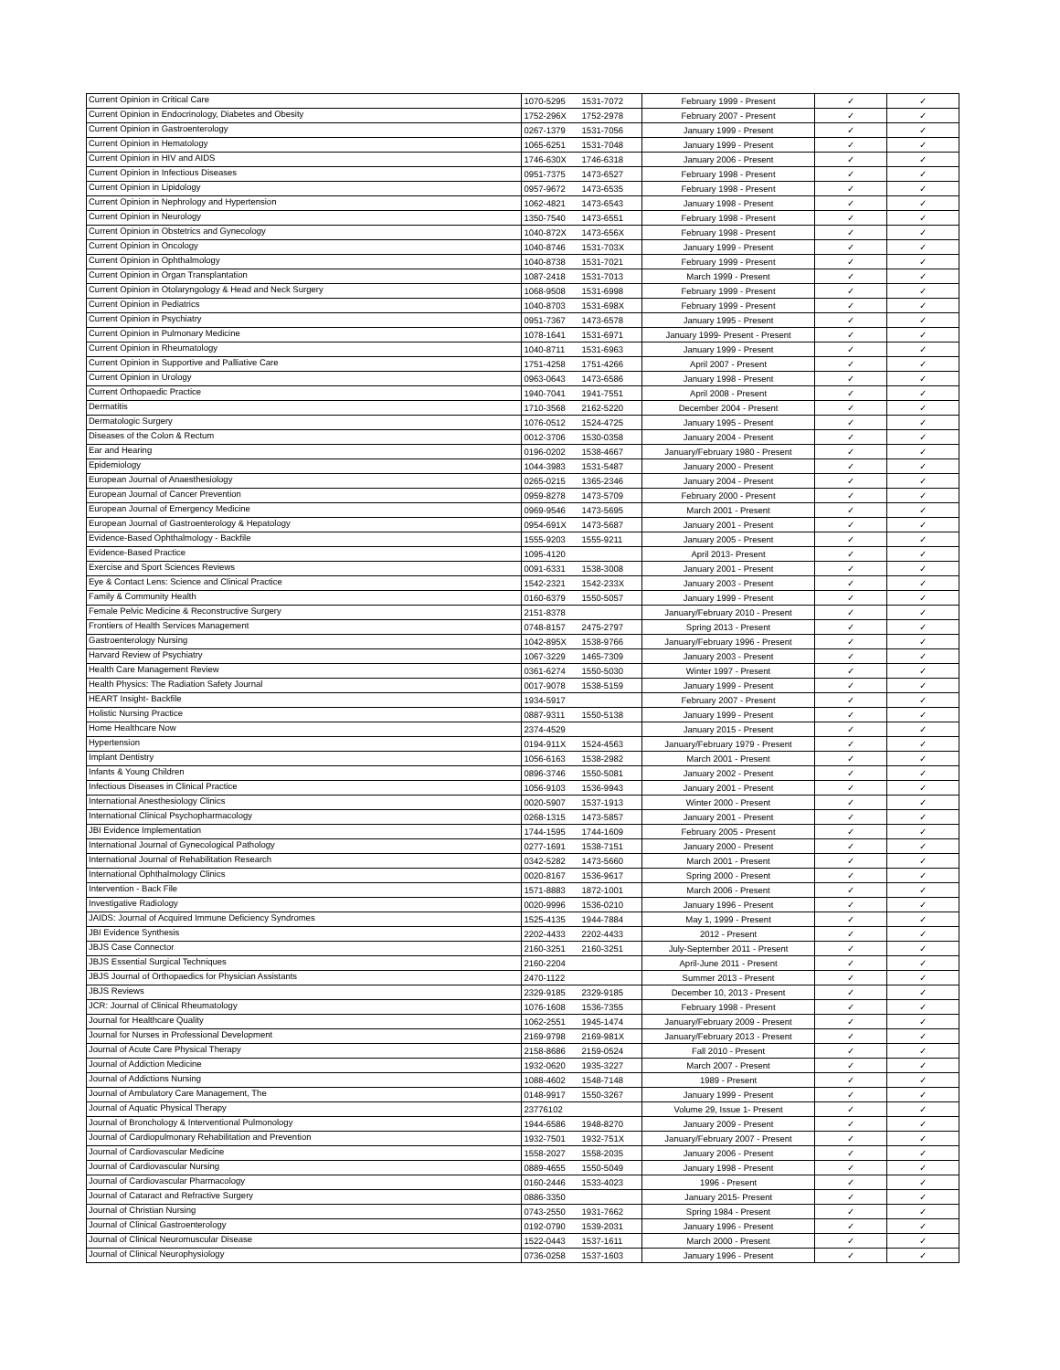| Current Opinion in Critical Care | 1070-5295 | 1531-7072 | February 1999 - Present | ✓ | ✓ |
| Current Opinion in Endocrinology, Diabetes and Obesity | 1752-296X | 1752-2978 | February 2007 - Present | ✓ | ✓ |
| Current Opinion in Gastroenterology | 0267-1379 | 1531-7056 | January 1999 - Present | ✓ | ✓ |
| Current Opinion in Hematology | 1065-6251 | 1531-7048 | January 1999 - Present | ✓ | ✓ |
| Current Opinion in HIV and AIDS | 1746-630X | 1746-6318 | January 2006 - Present | ✓ | ✓ |
| Current Opinion in Infectious Diseases | 0951-7375 | 1473-6527 | February 1998 - Present | ✓ | ✓ |
| Current Opinion in Lipidology | 0957-9672 | 1473-6535 | February 1998 - Present | ✓ | ✓ |
| Current Opinion in Nephrology and Hypertension | 1062-4821 | 1473-6543 | January 1998 - Present | ✓ | ✓ |
| Current Opinion in Neurology | 1350-7540 | 1473-6551 | February 1998 - Present | ✓ | ✓ |
| Current Opinion in Obstetrics and Gynecology | 1040-872X | 1473-656X | February 1998 - Present | ✓ | ✓ |
| Current Opinion in Oncology | 1040-8746 | 1531-703X | January 1999 - Present | ✓ | ✓ |
| Current Opinion in Ophthalmology | 1040-8738 | 1531-7021 | February 1999 - Present | ✓ | ✓ |
| Current Opinion in Organ Transplantation | 1087-2418 | 1531-7013 | March 1999 - Present | ✓ | ✓ |
| Current Opinion in Otolaryngology & Head and Neck Surgery | 1068-9508 | 1531-6998 | February 1999 - Present | ✓ | ✓ |
| Current Opinion in Pediatrics | 1040-8703 | 1531-698X | February 1999 - Present | ✓ | ✓ |
| Current Opinion in Psychiatry | 0951-7367 | 1473-6578 | January 1995 - Present | ✓ | ✓ |
| Current Opinion in Pulmonary Medicine | 1078-1641 | 1531-6971 | January 1999- Present - Present | ✓ | ✓ |
| Current Opinion in Rheumatology | 1040-8711 | 1531-6963 | January 1999 - Present | ✓ | ✓ |
| Current Opinion in Supportive and Palliative Care | 1751-4258 | 1751-4266 | April 2007 - Present | ✓ | ✓ |
| Current Opinion in Urology | 0963-0643 | 1473-6586 | January 1998 - Present | ✓ | ✓ |
| Current Orthopaedic Practice | 1940-7041 | 1941-7551 | April 2008 - Present | ✓ | ✓ |
| Dermatitis | 1710-3568 | 2162-5220 | December 2004 - Present | ✓ | ✓ |
| Dermatologic Surgery | 1076-0512 | 1524-4725 | January 1995 - Present | ✓ | ✓ |
| Diseases of the Colon & Rectum | 0012-3706 | 1530-0358 | January 2004 - Present | ✓ | ✓ |
| Ear and Hearing | 0196-0202 | 1538-4667 | January/February 1980 - Present | ✓ | ✓ |
| Epidemiology | 1044-3983 | 1531-5487 | January 2000 - Present | ✓ | ✓ |
| European Journal of Anaesthesiology | 0265-0215 | 1365-2346 | January 2004 - Present | ✓ | ✓ |
| European Journal of Cancer Prevention | 0959-8278 | 1473-5709 | February 2000 - Present | ✓ | ✓ |
| European Journal of Emergency Medicine | 0969-9546 | 1473-5695 | March 2001 - Present | ✓ | ✓ |
| European Journal of Gastroenterology & Hepatology | 0954-691X | 1473-5687 | January 2001 - Present | ✓ | ✓ |
| Evidence-Based Ophthalmology - Backfile | 1555-9203 | 1555-9211 | January 2005 - Present | ✓ | ✓ |
| Evidence-Based Practice | 1095-4120 | | April 2013- Present | ✓ | ✓ |
| Exercise and Sport Sciences Reviews | 0091-6331 | 1538-3008 | January 2001 - Present | ✓ | ✓ |
| Eye & Contact Lens: Science and Clinical Practice | 1542-2321 | 1542-233X | January 2003 - Present | ✓ | ✓ |
| Family & Community Health | 0160-6379 | 1550-5057 | January 1999 - Present | ✓ | ✓ |
| Female Pelvic Medicine & Reconstructive Surgery | 2151-8378 | | January/February 2010 - Present | ✓ | ✓ |
| Frontiers of Health Services Management | 0748-8157 | 2475-2797 | Spring 2013 - Present | ✓ | ✓ |
| Gastroenterology Nursing | 1042-895X | 1538-9766 | January/February 1996 - Present | ✓ | ✓ |
| Harvard Review of Psychiatry | 1067-3229 | 1465-7309 | January 2003 - Present | ✓ | ✓ |
| Health Care Management Review | 0361-6274 | 1550-5030 | Winter 1997 - Present | ✓ | ✓ |
| Health Physics: The Radiation Safety Journal | 0017-9078 | 1538-5159 | January 1999 - Present | ✓ | ✓ |
| HEART Insight- Backfile | 1934-5917 | | February 2007 - Present | ✓ | ✓ |
| Holistic Nursing Practice | 0887-9311 | 1550-5138 | January 1999 - Present | ✓ | ✓ |
| Home Healthcare Now | 2374-4529 | | January 2015 - Present | ✓ | ✓ |
| Hypertension | 0194-911X | 1524-4563 | January/February 1979 - Present | ✓ | ✓ |
| Implant Dentistry | 1056-6163 | 1538-2982 | March 2001 - Present | ✓ | ✓ |
| Infants & Young Children | 0896-3746 | 1550-5081 | January 2002 - Present | ✓ | ✓ |
| Infectious Diseases in Clinical Practice | 1056-9103 | 1536-9943 | January 2001 - Present | ✓ | ✓ |
| International Anesthesiology Clinics | 0020-5907 | 1537-1913 | Winter 2000 - Present | ✓ | ✓ |
| International Clinical Psychopharmacology | 0268-1315 | 1473-5857 | January 2001 - Present | ✓ | ✓ |
| JBI Evidence Implementation | 1744-1595 | 1744-1609 | February 2005 - Present | ✓ | ✓ |
| International Journal of Gynecological Pathology | 0277-1691 | 1538-7151 | January 2000 - Present | ✓ | ✓ |
| International Journal of Rehabilitation Research | 0342-5282 | 1473-5660 | March 2001 - Present | ✓ | ✓ |
| International Ophthalmology Clinics | 0020-8167 | 1536-9617 | Spring 2000 - Present | ✓ | ✓ |
| Intervention - Back File | 1571-8883 | 1872-1001 | March 2006 - Present | ✓ | ✓ |
| Investigative Radiology | 0020-9996 | 1536-0210 | January 1996 - Present | ✓ | ✓ |
| JAIDS: Journal of Acquired Immune Deficiency Syndromes | 1525-4135 | 1944-7884 | May 1, 1999 - Present | ✓ | ✓ |
| JBI Evidence Synthesis | 2202-4433 | 2202-4433 | 2012 - Present | ✓ | ✓ |
| JBJS Case Connector | 2160-3251 | 2160-3251 | July-September 2011 - Present | ✓ | ✓ |
| JBJS Essential Surgical Techniques | 2160-2204 | | April-June 2011 - Present | ✓ | ✓ |
| JBJS Journal of Orthopaedics for Physician Assistants | 2470-1122 | | Summer 2013 - Present | ✓ | ✓ |
| JBJS Reviews | 2329-9185 | 2329-9185 | December 10, 2013 - Present | ✓ | ✓ |
| JCR: Journal of Clinical Rheumatology | 1076-1608 | 1536-7355 | February 1998 - Present | ✓ | ✓ |
| Journal for Healthcare Quality | 1062-2551 | 1945-1474 | January/February 2009 - Present | ✓ | ✓ |
| Journal for Nurses in Professional Development | 2169-9798 | 2169-981X | January/February 2013 - Present | ✓ | ✓ |
| Journal of Acute Care Physical Therapy | 2158-8686 | 2159-0524 | Fall 2010 - Present | ✓ | ✓ |
| Journal of Addiction Medicine | 1932-0620 | 1935-3227 | March 2007 - Present | ✓ | ✓ |
| Journal of Addictions Nursing | 1088-4602 | 1548-7148 | 1989 - Present | ✓ | ✓ |
| Journal of Ambulatory Care Management, The | 0148-9917 | 1550-3267 | January 1999 - Present | ✓ | ✓ |
| Journal of Aquatic Physical Therapy | 23776102 | | Volume 29, Issue 1- Present | ✓ | ✓ |
| Journal of Bronchology & Interventional Pulmonology | 1944-6586 | 1948-8270 | January 2009 - Present | ✓ | ✓ |
| Journal of Cardiopulmonary Rehabilitation and Prevention | 1932-7501 | 1932-751X | January/February 2007 - Present | ✓ | ✓ |
| Journal of Cardiovascular Medicine | 1558-2027 | 1558-2035 | January 2006 - Present | ✓ | ✓ |
| Journal of Cardiovascular Nursing | 0889-4655 | 1550-5049 | January 1998 - Present | ✓ | ✓ |
| Journal of Cardiovascular Pharmacology | 0160-2446 | 1533-4023 | 1996 - Present | ✓ | ✓ |
| Journal of Cataract and Refractive Surgery | 0886-3350 | | January 2015- Present | ✓ | ✓ |
| Journal of Christian Nursing | 0743-2550 | 1931-7662 | Spring 1984 - Present | ✓ | ✓ |
| Journal of Clinical Gastroenterology | 0192-0790 | 1539-2031 | January 1996 - Present | ✓ | ✓ |
| Journal of Clinical Neuromuscular Disease | 1522-0443 | 1537-1611 | March 2000 - Present | ✓ | ✓ |
| Journal of Clinical Neurophysiology | 0736-0258 | 1537-1603 | January 1996 - Present | ✓ | ✓ |